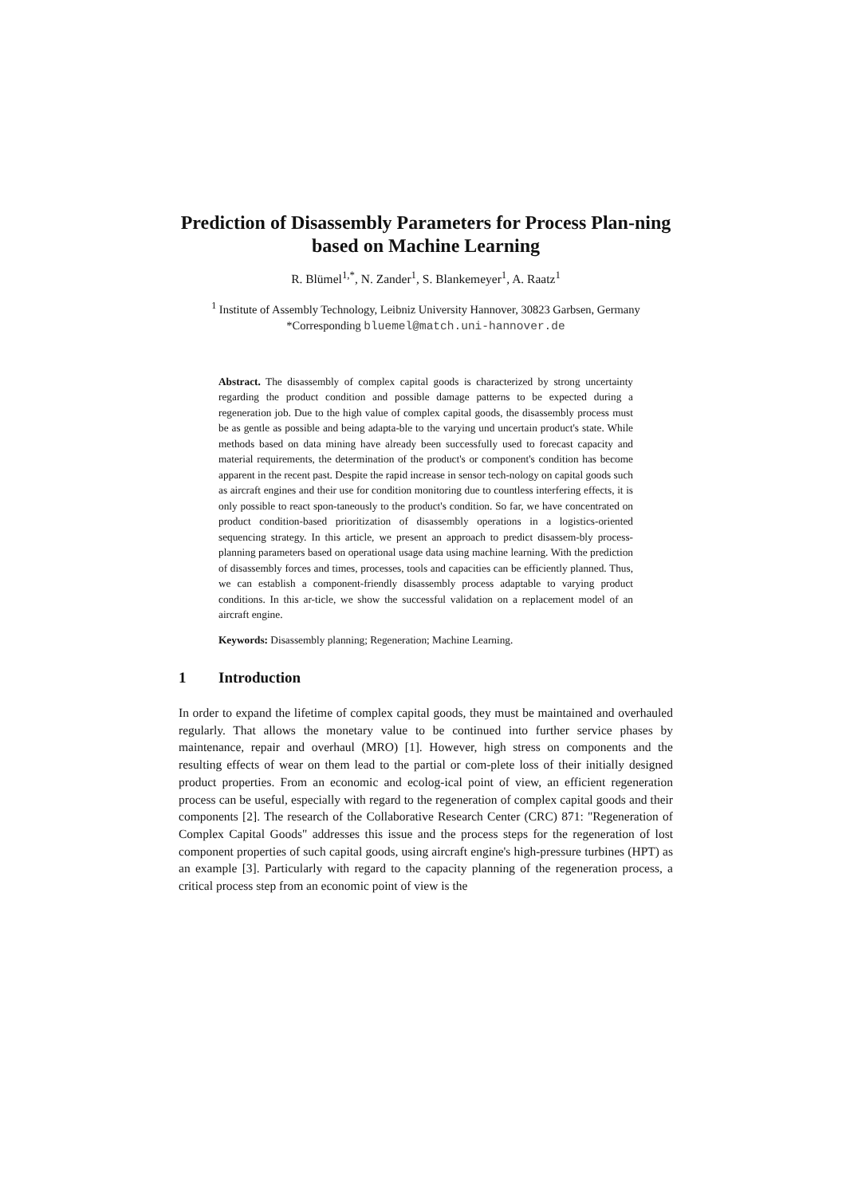Prediction of Disassembly Parameters for Process Plan-ning based on Machine Learning
R. Blümel<sup>1,*</sup>, N. Zander<sup>1</sup>, S. Blankemeyer<sup>1</sup>, A. Raatz<sup>1</sup>
<sup>1</sup> Institute of Assembly Technology, Leibniz University Hannover, 30823 Garbsen, Germany
*Corresponding bluemel@match.uni-hannover.de
Abstract. The disassembly of complex capital goods is characterized by strong uncertainty regarding the product condition and possible damage patterns to be expected during a regeneration job. Due to the high value of complex capital goods, the disassembly process must be as gentle as possible and being adapta-ble to the varying und uncertain product's state. While methods based on data mining have already been successfully used to forecast capacity and material requirements, the determination of the product's or component's condition has become apparent in the recent past. Despite the rapid increase in sensor tech-nology on capital goods such as aircraft engines and their use for condition monitoring due to countless interfering effects, it is only possible to react spon-taneously to the product's condition. So far, we have concentrated on product condition-based prioritization of disassembly operations in a logistics-oriented sequencing strategy. In this article, we present an approach to predict disassem-bly process-planning parameters based on operational usage data using machine learning. With the prediction of disassembly forces and times, processes, tools and capacities can be efficiently planned. Thus, we can establish a component-friendly disassembly process adaptable to varying product conditions. In this ar-ticle, we show the successful validation on a replacement model of an aircraft engine.
Keywords: Disassembly planning; Regeneration; Machine Learning.
1 Introduction
In order to expand the lifetime of complex capital goods, they must be maintained and overhauled regularly. That allows the monetary value to be continued into further service phases by maintenance, repair and overhaul (MRO) [1]. However, high stress on components and the resulting effects of wear on them lead to the partial or com-plete loss of their initially designed product properties. From an economic and ecolog-ical point of view, an efficient regeneration process can be useful, especially with regard to the regeneration of complex capital goods and their components [2]. The research of the Collaborative Research Center (CRC) 871: "Regeneration of Complex Capital Goods" addresses this issue and the process steps for the regeneration of lost component properties of such capital goods, using aircraft engine's high-pressure turbines (HPT) as an example [3]. Particularly with regard to the capacity planning of the regeneration process, a critical process step from an economic point of view is the